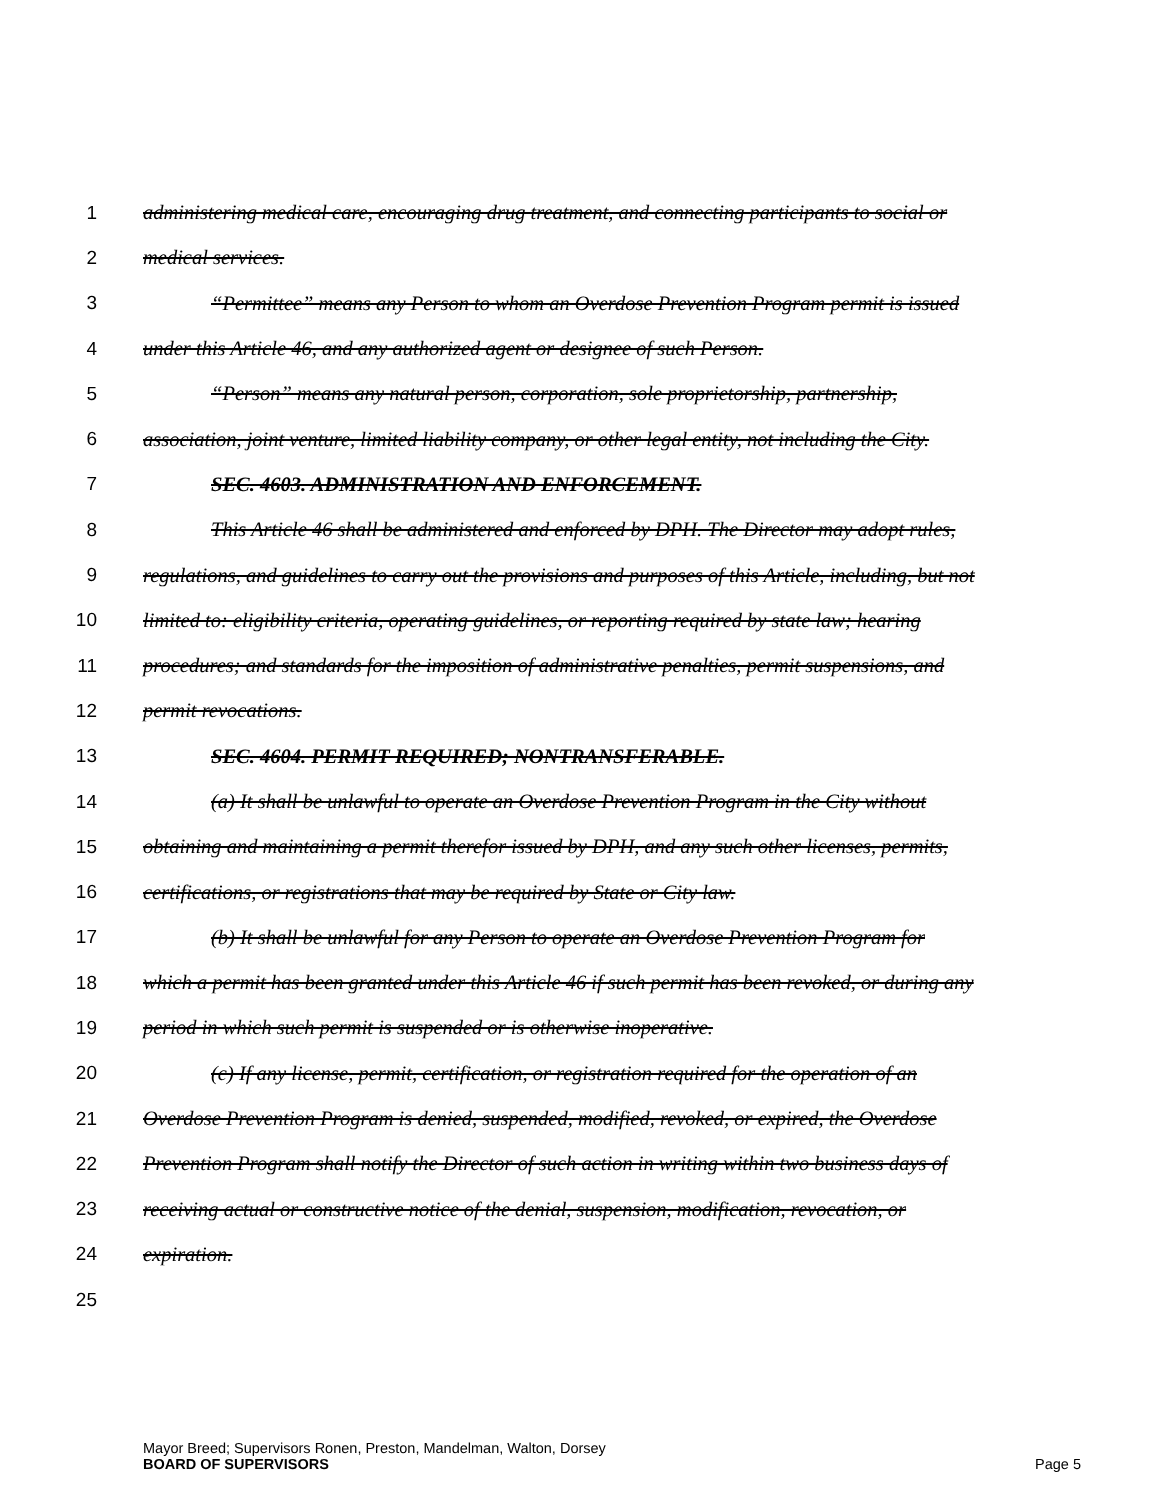1 administering medical care, encouraging drug treatment, and connecting participants to social or
2 medical services.
3 “Permittee” means any Person to whom an Overdose Prevention Program permit is issued
4 under this Article 46, and any authorized agent or designee of such Person.
5 “Person” means any natural person, corporation, sole proprietorship, partnership,
6 association, joint venture, limited liability company, or other legal entity, not including the City.
7 SEC. 4603. ADMINISTRATION AND ENFORCEMENT.
8 This Article 46 shall be administered and enforced by DPH. The Director may adopt rules,
9 regulations, and guidelines to carry out the provisions and purposes of this Article, including, but not
10 limited to: eligibility criteria, operating guidelines, or reporting required by state law; hearing
11 procedures; and standards for the imposition of administrative penalties, permit suspensions, and
12 permit revocations.
13 SEC. 4604. PERMIT REQUIRED; NONTRANSFERABLE.
14 (a) It shall be unlawful to operate an Overdose Prevention Program in the City without
15 obtaining and maintaining a permit therefor issued by DPH, and any such other licenses, permits,
16 certifications, or registrations that may be required by State or City law.
17 (b) It shall be unlawful for any Person to operate an Overdose Prevention Program for
18 which a permit has been granted under this Article 46 if such permit has been revoked, or during any
19 period in which such permit is suspended or is otherwise inoperative.
20 (c) If any license, permit, certification, or registration required for the operation of an
21 Overdose Prevention Program is denied, suspended, modified, revoked, or expired, the Overdose
22 Prevention Program shall notify the Director of such action in writing within two business days of
23 receiving actual or constructive notice of the denial, suspension, modification, revocation, or
24 expiration.
25
Mayor Breed; Supervisors Ronen, Preston, Mandelman, Walton, Dorsey
BOARD OF SUPERVISORS Page 5